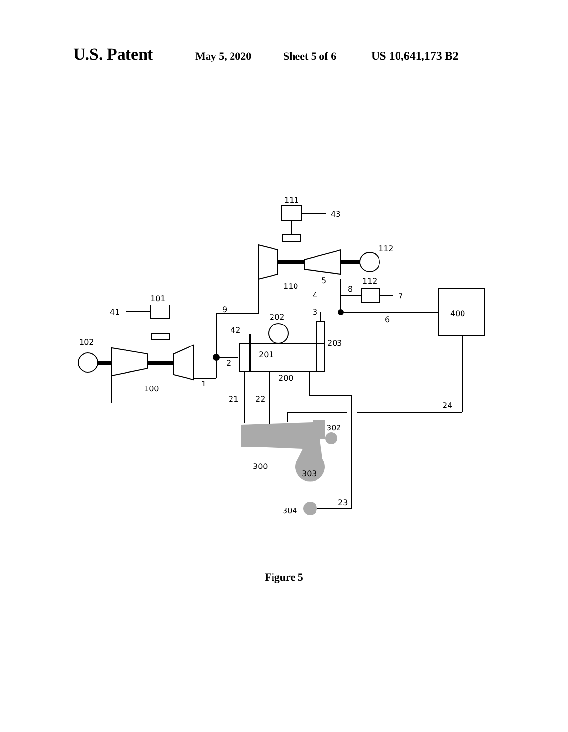U.S. Patent May 5, 2020 Sheet 5 of 6 US 10,641,173 B2
111
43
112
110
5
4
8
112
7
400
3
6
101
41
9
202
42
203
201
102
2
200
100
1
21
22
24
302
300
303
23
304
Figure 5